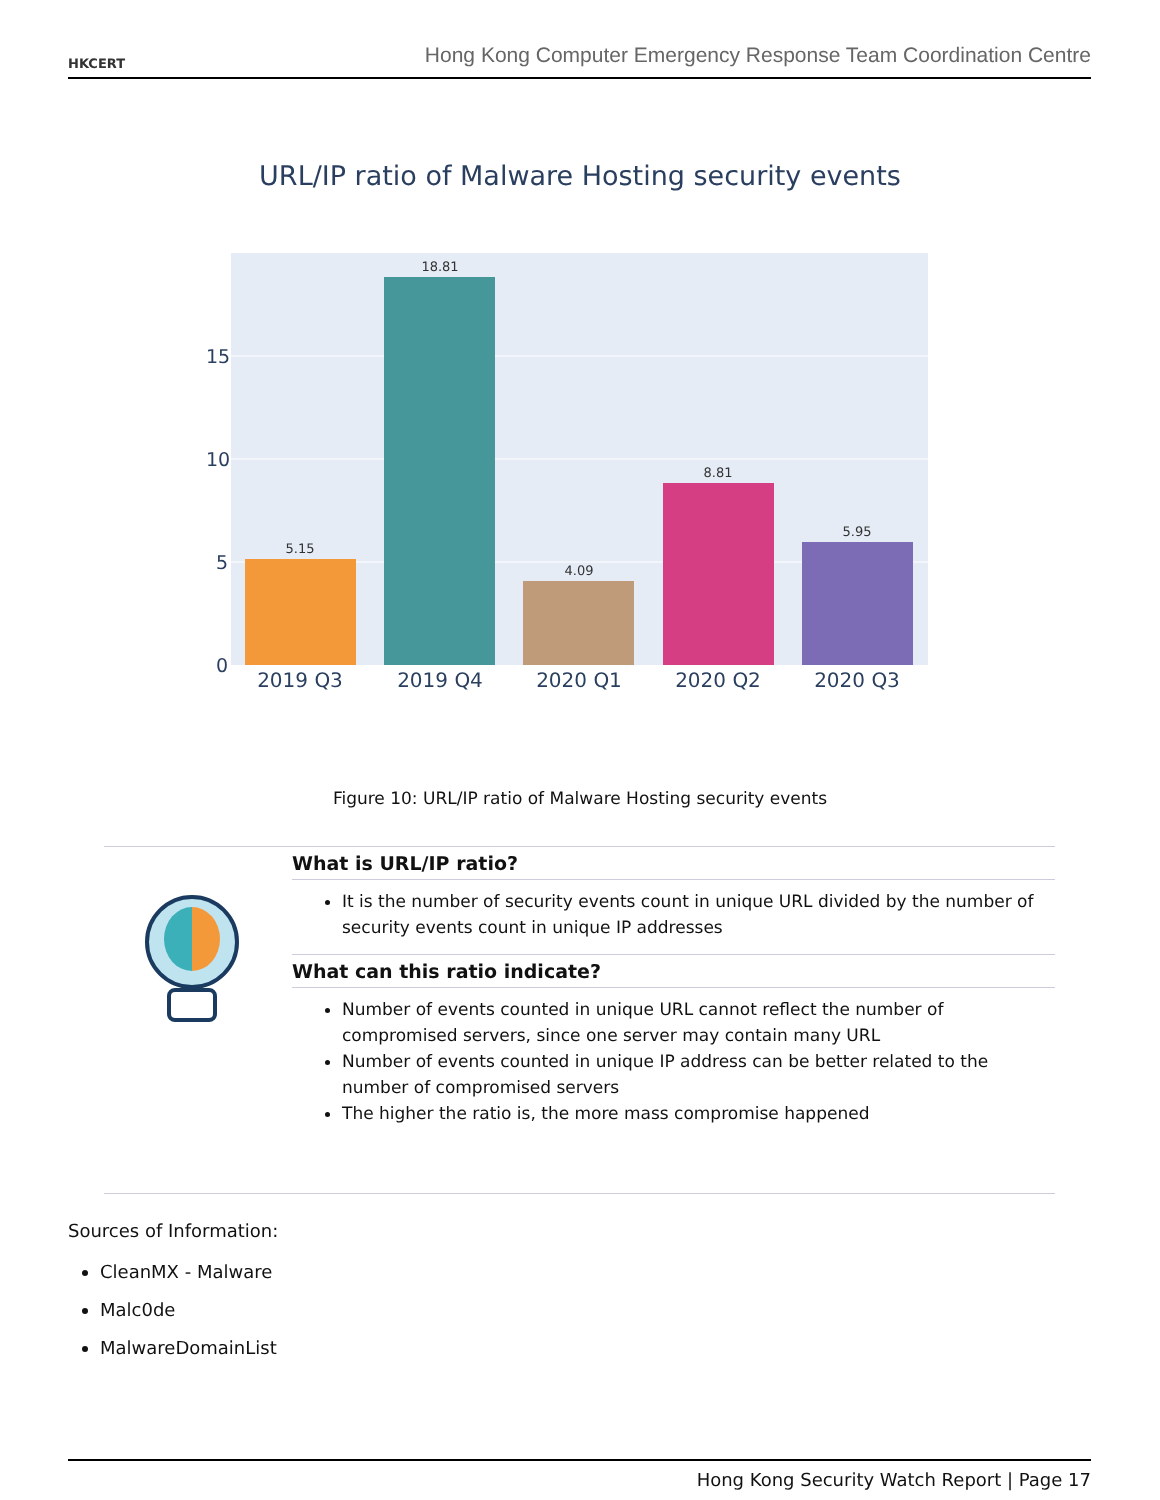HKCERT
Hong Kong Computer Emergency Response Team Coordination Centre
URL/IP ratio of Malware Hosting security events
15
10
5
0
5.15
18.81
4.09
8.81
5.95
2019 Q3
2019 Q4
2020 Q1
2020 Q2
2020 Q3
Figure 10: URL/IP ratio of Malware Hosting security events
What is URL/IP ratio?
It is the number of security events count in unique URL divided by the number of security events count in unique IP addresses
What can this ratio indicate?
Number of events counted in unique URL cannot reflect the number of compromised servers, since one server may contain many URL
Number of events counted in unique IP address can be better related to the number of compromised servers
The higher the ratio is, the more mass compromise happened
Sources of Information:
CleanMX - Malware
Malc0de
MalwareDomainList
Hong Kong Security Watch Report | Page 17